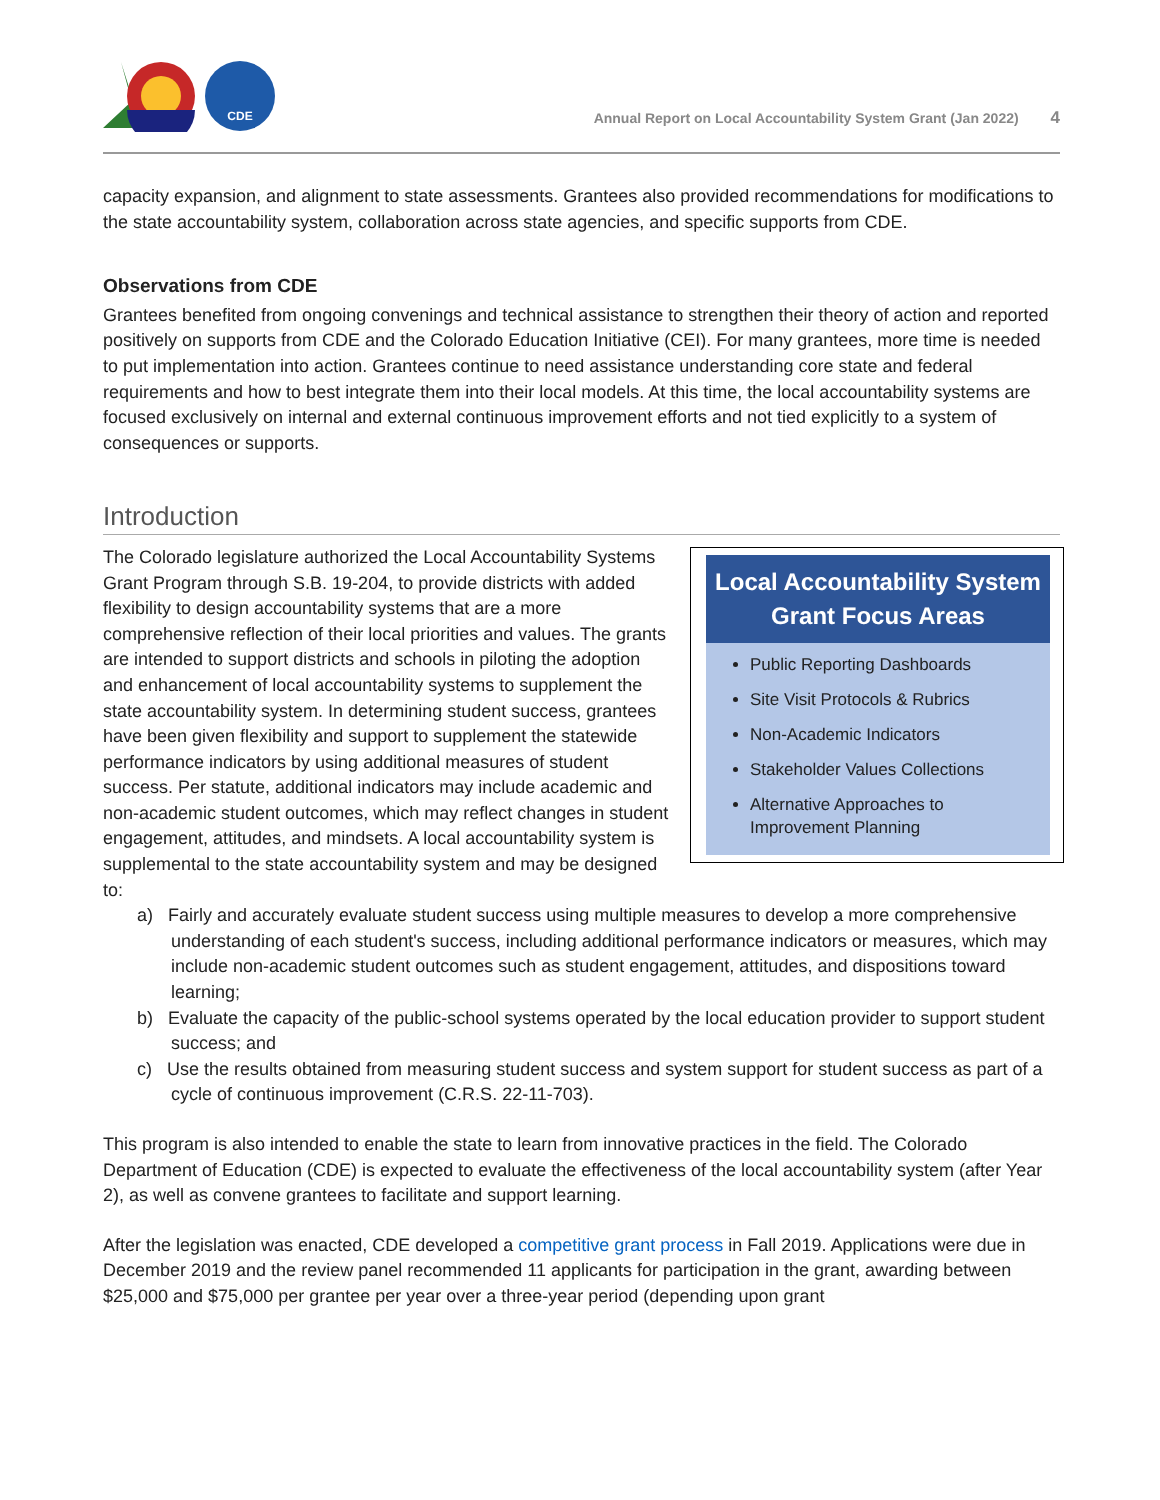CDE
Annual Report on Local Accountability System Grant (Jan 2022) 4
capacity expansion, and alignment to state assessments. Grantees also provided recommendations for modifications to the state accountability system, collaboration across state agencies, and specific supports from CDE.
Observations from CDE
Grantees benefited from ongoing convenings and technical assistance to strengthen their theory of action and reported positively on supports from CDE and the Colorado Education Initiative (CEI). For many grantees, more time is needed to put implementation into action. Grantees continue to need assistance understanding core state and federal requirements and how to best integrate them into their local models. At this time, the local accountability systems are focused exclusively on internal and external continuous improvement efforts and not tied explicitly to a system of consequences or supports.
Introduction
Local Accountability System Grant Focus Areas
Public Reporting Dashboards
Site Visit Protocols & Rubrics
Non-Academic Indicators
Stakeholder Values Collections
Alternative Approaches to Improvement Planning
The Colorado legislature authorized the Local Accountability Systems Grant Program through S.B. 19-204, to provide districts with added flexibility to design accountability systems that are a more comprehensive reflection of their local priorities and values. The grants are intended to support districts and schools in piloting the adoption and enhancement of local accountability systems to supplement the state accountability system. In determining student success, grantees have been given flexibility and support to supplement the statewide performance indicators by using additional measures of student success. Per statute, additional indicators may include academic and non-academic student outcomes, which may reflect changes in student engagement, attitudes, and mindsets. A local accountability system is supplemental to the state accountability system and may be designed to:
a) Fairly and accurately evaluate student success using multiple measures to develop a more comprehensive understanding of each student's success, including additional performance indicators or measures, which may include non-academic student outcomes such as student engagement, attitudes, and dispositions toward learning;
b) Evaluate the capacity of the public-school systems operated by the local education provider to support student success; and
c) Use the results obtained from measuring student success and system support for student success as part of a cycle of continuous improvement (C.R.S. 22-11-703).
This program is also intended to enable the state to learn from innovative practices in the field. The Colorado Department of Education (CDE) is expected to evaluate the effectiveness of the local accountability system (after Year 2), as well as convene grantees to facilitate and support learning.
After the legislation was enacted, CDE developed a competitive grant process in Fall 2019. Applications were due in December 2019 and the review panel recommended 11 applicants for participation in the grant, awarding between $25,000 and $75,000 per grantee per year over a three-year period (depending upon grant